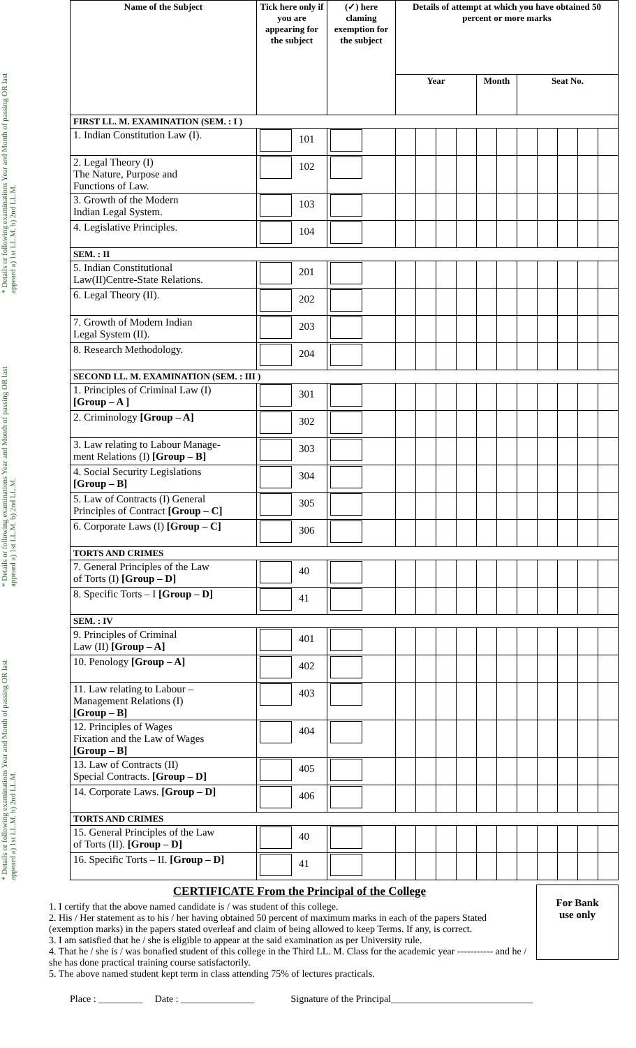* Details or following examinations Year and Month of passing OR last appeard a) 1st LL.M. b) 2nd LL.M.
* Details or following examinations Year and Month of passing OR last appeard a) 1st LL.M. b) 2nd LL.M.
* Details or following examinations Year and Month of passing OR last appeard a) 1st LL.M. b) 2nd LL.M.
| Name of the Subject | Tick here only if you are appearing for the subject | (✓) here claming exemption for the subject | Details of attempt at which you have obtained 50 percent or more marks | | | | | | | | | | |
| --- | --- | --- | --- | --- | --- | --- | --- | --- | --- | --- | --- | --- | --- |
| | | | Year | | | | Month | | Seat No. | | | | |
| FIRST LL. M. EXAMINATION (SEM. : I ) | | | | | | | | | | | | | |
| 1. Indian Constitution Law (I). | 101 | | | | | | | | | | | | |
| 2. Legal Theory (I) The Nature, Purpose and Functions of Law. | 102 | | | | | | | | | | | | |
| 3. Growth of the Modern Indian Legal System. | 103 | | | | | | | | | | | | |
| 4. Legislative Principles. | 104 | | | | | | | | | | | | |
| SEM. : II | | | | | | | | | | | | | |
| 5. Indian Constitutional Law(II)Centre-State Relations. | 201 | | | | | | | | | | | | |
| 6. Legal Theory (II). | 202 | | | | | | | | | | | | |
| 7. Growth of Modern Indian Legal System (II). | 203 | | | | | | | | | | | | |
| 8. Research Methodology. | 204 | | | | | | | | | | | | |
| SECOND LL. M. EXAMINATION (SEM. : III ) | | | | | | | | | | | | | |
| 1. Principles of Criminal Law (I) [Group – A ] | 301 | | | | | | | | | | | | |
| 2. Criminology [Group – A] | 302 | | | | | | | | | | | | |
| 3. Law relating to Labour Manage- ment Relations (I) [Group – B] | 303 | | | | | | | | | | | | |
| 4. Social Security Legislations [Group – B] | 304 | | | | | | | | | | | | |
| 5. Law of Contracts (I) General Principles of Contract [Group – C] | 305 | | | | | | | | | | | | |
| 6. Corporate Laws (I) [Group – C] | 306 | | | | | | | | | | | | |
| TORTS AND CRIMES | | | | | | | | | | | | | |
| 7. General Principles of the Law of Torts (I) [Group – D] | 40 | | | | | | | | | | | | |
| 8. Specific Torts – I [Group – D] | 41 | | | | | | | | | | | | |
| SEM. : IV | | | | | | | | | | | | | |
| 9. Principles of Criminal Law (II) [Group – A] | 401 | | | | | | | | | | | | |
| 10. Penology [Group – A] | 402 | | | | | | | | | | | | |
| 11. Law relating to Labour – Management Relations (I) [Group – B] | 403 | | | | | | | | | | | | |
| 12. Principles of Wages Fixation and the Law of Wages [Group – B] | 404 | | | | | | | | | | | | |
| 13. Law of Contracts (II) Special Contracts. [Group – D] | 405 | | | | | | | | | | | | |
| 14. Corporate Laws. [Group – D] | 406 | | | | | | | | | | | | |
| TORTS AND CRIMES | | | | | | | | | | | | | |
| 15. General Principles of the Law of Torts (II). [Group – D] | 40 | | | | | | | | | | | | |
| 16. Specific Torts – II. [Group – D] | 41 | | | | | | | | | | | | |
For Bank
use only
CERTIFICATE From the Principal of the College
1. I certify that the above named candidate is / was student of this college.
2. His / Her statement as to his / her having obtained 50 percent of maximum marks in each of the papers Stated (exemption marks) in the papers stated overleaf and claim of being allowed to keep Terms. If any, is correct.
3. I am satisfied that he / she is eligible to appear at the said examination as per University rule.
4. That he / she is / was bonafied student of this college in the Third LL. M. Class for the academic year ----------- and he / she has done practical training course satisfactorily.
5. The above named student kept term in class attending 75% of lectures practicals.
Place : _________ Date : _______________ Signature of the Principal_____________________________